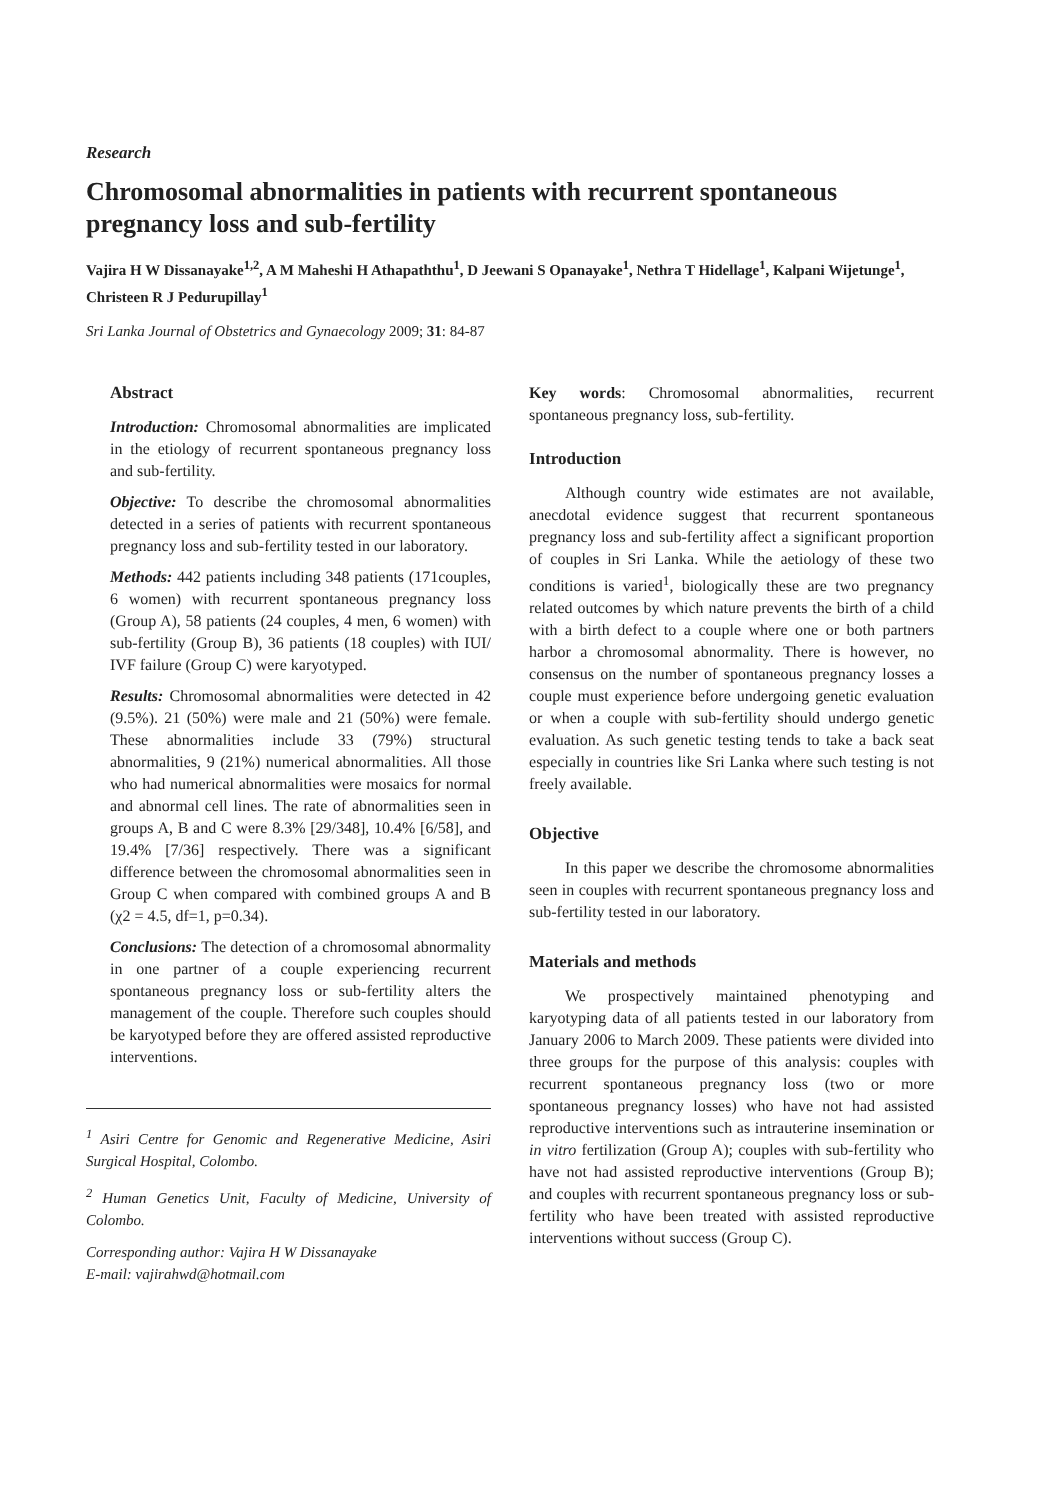Research
Chromosomal abnormalities in patients with recurrent spontaneous pregnancy loss and sub-fertility
Vajira H W Dissanayake<sup>1,2</sup>, A M Maheshi H Athapaththu<sup>1</sup>, D Jeewani S Opanayake<sup>1</sup>, Nethra T Hidellage<sup>1</sup>, Kalpani Wijetunge<sup>1</sup>, Christeen R J Pedurupillay<sup>1</sup>
Sri Lanka Journal of Obstetrics and Gynaecology 2009; 31: 84-87
Abstract
Introduction: Chromosomal abnormalities are implicated in the etiology of recurrent spontaneous pregnancy loss and sub-fertility.
Objective: To describe the chromosomal abnormalities detected in a series of patients with recurrent spontaneous pregnancy loss and sub-fertility tested in our laboratory.
Methods: 442 patients including 348 patients (171couples, 6 women) with recurrent spontaneous pregnancy loss (Group A), 58 patients (24 couples, 4 men, 6 women) with sub-fertility (Group B), 36 patients (18 couples) with IUI/ IVF failure (Group C) were karyotyped.
Results: Chromosomal abnormalities were detected in 42 (9.5%). 21 (50%) were male and 21 (50%) were female. These abnormalities include 33 (79%) structural abnormalities, 9 (21%) numerical abnormalities. All those who had numerical abnormalities were mosaics for normal and abnormal cell lines. The rate of abnormalities seen in groups A, B and C were 8.3% [29/348], 10.4% [6/58], and 19.4% [7/36] respectively. There was a significant difference between the chromosomal abnormalities seen in Group C when compared with combined groups A and B (χ2 = 4.5, df=1, p=0.34).
Conclusions: The detection of a chromosomal abnormality in one partner of a couple experiencing recurrent spontaneous pregnancy loss or sub-fertility alters the management of the couple. Therefore such couples should be karyotyped before they are offered assisted reproductive interventions.
<sup>1</sup> Asiri Centre for Genomic and Regenerative Medicine, Asiri Surgical Hospital, Colombo.
<sup>2</sup> Human Genetics Unit, Faculty of Medicine, University of Colombo.
Corresponding author: Vajira H W Dissanayake
E-mail: vajirahwd@hotmail.com
Key words: Chromosomal abnormalities, recurrent spontaneous pregnancy loss, sub-fertility.
Introduction
Although country wide estimates are not available, anecdotal evidence suggest that recurrent spontaneous pregnancy loss and sub-fertility affect a significant proportion of couples in Sri Lanka. While the aetiology of these two conditions is varied<sup>1</sup>, biologically these are two pregnancy related outcomes by which nature prevents the birth of a child with a birth defect to a couple where one or both partners harbor a chromosomal abnormality. There is however, no consensus on the number of spontaneous pregnancy losses a couple must experience before undergoing genetic evaluation or when a couple with sub-fertility should undergo genetic evaluation. As such genetic testing tends to take a back seat especially in countries like Sri Lanka where such testing is not freely available.
Objective
In this paper we describe the chromosome abnormalities seen in couples with recurrent spontaneous pregnancy loss and sub-fertility tested in our laboratory.
Materials and methods
We prospectively maintained phenotyping and karyotyping data of all patients tested in our laboratory from January 2006 to March 2009. These patients were divided into three groups for the purpose of this analysis: couples with recurrent spontaneous pregnancy loss (two or more spontaneous pregnancy losses) who have not had assisted reproductive interventions such as intrauterine insemination or in vitro fertilization (Group A); couples with sub-fertility who have not had assisted reproductive interventions (Group B); and couples with recurrent spontaneous pregnancy loss or sub-fertility who have been treated with assisted reproductive interventions without success (Group C).